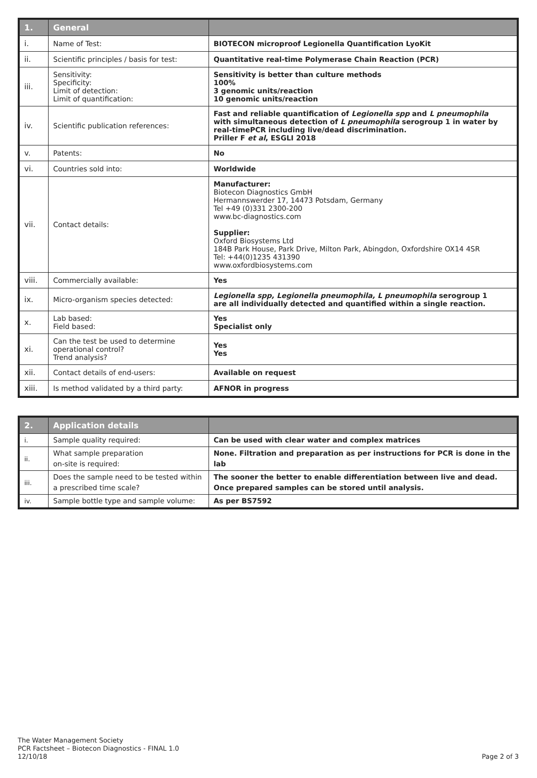| 1. | General | |
| --- | --- | --- |
| i. | Name of Test: | BIOTECON microproof Legionella Quantification LyoKit |
| ii. | Scientific principles / basis for test: | Quantitative real-time Polymerase Chain Reaction (PCR) |
| iii. | Sensitivity: Specificity: Limit of detection: Limit of quantification: | Sensitivity is better than culture methods 100% 3 genomic units/reaction 10 genomic units/reaction |
| iv. | Scientific publication references: | Fast and reliable quantification of Legionella spp and L pneumophila with simultaneous detection of L pneumophila serogroup 1 in water by real-timePCR including live/dead discrimination. Priller F et al , ESGLI 2018 |
| v. | Patents: | No |
| vi. | Countries sold into: | Worldwide |
| vii. | Contact details: | Manufacturer: Biotecon Diagnostics GmbH Hermannswerder 17, 14473 Potsdam, Germany Tel +49 (0)331 2300-200 www.bc-diagnostics.com Supplier: Oxford Biosystems Ltd 184B Park House, Park Drive, Milton Park, Abingdon, Oxfordshire OX14 4SR Tel: +44(0)1235 431390 www.oxfordbiosystems.com |
| viii. | Commercially available: | Yes |
| ix. | Micro-organism species detected: | Legionella spp, Legionella pneumophila, L pneumophila serogroup 1 are all individually detected and quantified within a single reaction. |
| x. | Lab based: Field based: | Yes Specialist only |
| xi. | Can the test be used to determine operational control? Trend analysis? | Yes Yes |
| xii. | Contact details of end-users: | Available on request |
| xiii. | Is method validated by a third party: | AFNOR in progress |
| 2. | Application details | |
| --- | --- | --- |
| i. | Sample quality required: | Can be used with clear water and complex matrices |
| ii. | What sample preparation on-site is required: | None. Filtration and preparation as per instructions for PCR is done in the lab |
| iii. | Does the sample need to be tested within a prescribed time scale? | The sooner the better to enable differentiation between live and dead. Once prepared samples can be stored until analysis. |
| iv. | Sample bottle type and sample volume: | As per BS7592 |
The Water Management Society
PCR Factsheet – Biotecon Diagnostics - FINAL 1.0
12/10/18
Page 2 of 3